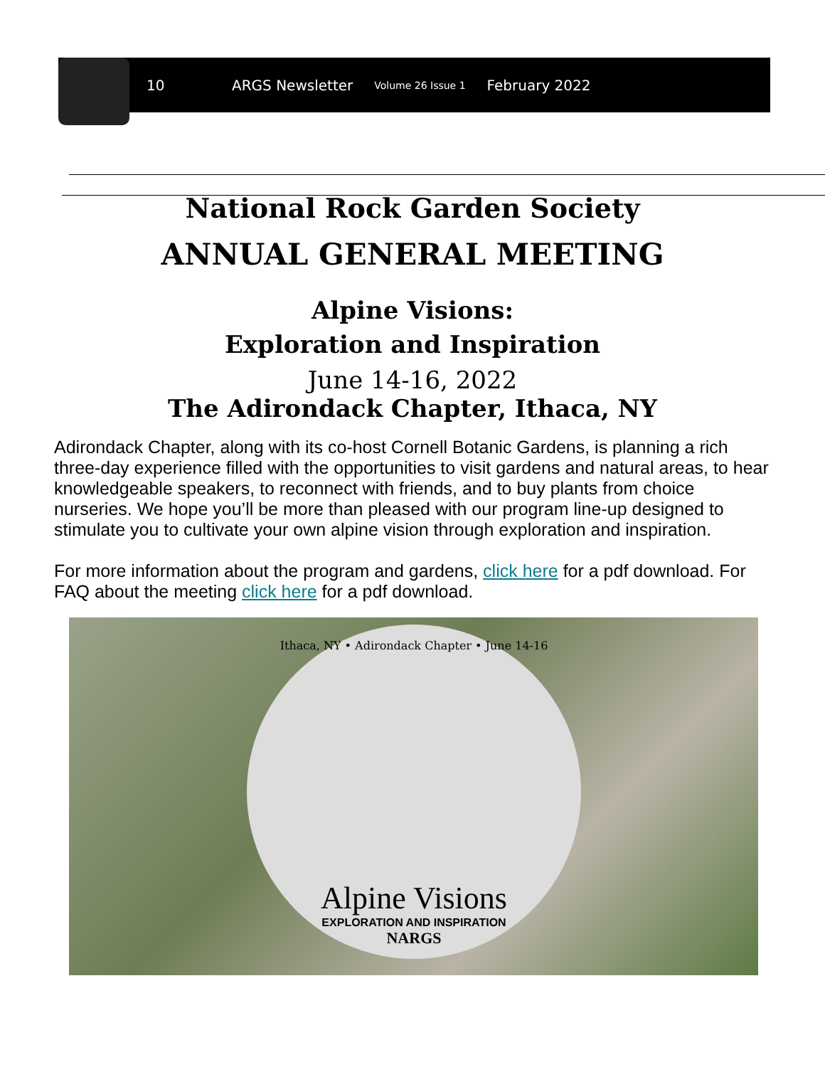10 ARGS Newsletter Volume 26 Issue 1 February 2022
National Rock Garden Society
ANNUAL GENERAL MEETING
Alpine Visions:
Exploration and Inspiration
June 14-16, 2022
The Adirondack Chapter, Ithaca, NY
Adirondack Chapter, along with its co-host Cornell Botanic Gardens, is planning a rich three-day experience filled with the opportunities to visit gardens and natural areas, to hear knowledgeable speakers, to reconnect with friends, and to buy plants from choice nurseries. We hope you’ll be more than pleased with our program line-up designed to stimulate you to cultivate your own alpine vision through exploration and inspiration.
For more information about the program and gardens, click here for a pdf download. For FAQ about the meeting click here for a pdf download.
Ithaca, NY • Adirondack Chapter • June 14-16
Alpine Visions
EXPLORATION AND INSPIRATION
NARGS